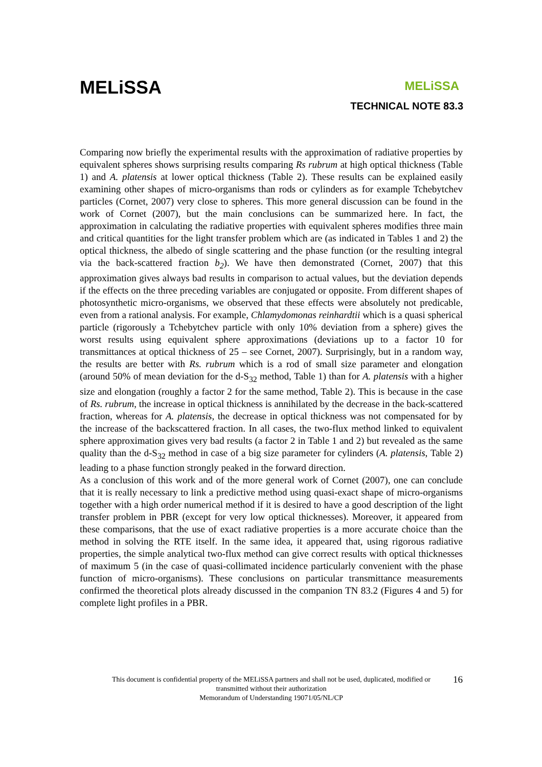MELiSSA
MELiSSA
TECHNICAL NOTE 83.3
Comparing now briefly the experimental results with the approximation of radiative properties by equivalent spheres shows surprising results comparing Rs rubrum at high optical thickness (Table 1) and A. platensis at lower optical thickness (Table 2). These results can be explained easily examining other shapes of micro-organisms than rods or cylinders as for example Tchebytchev particles (Cornet, 2007) very close to spheres. This more general discussion can be found in the work of Cornet (2007), but the main conclusions can be summarized here. In fact, the approximation in calculating the radiative properties with equivalent spheres modifies three main and critical quantities for the light transfer problem which are (as indicated in Tables 1 and 2) the optical thickness, the albedo of single scattering and the phase function (or the resulting integral via the back-scattered fraction b<sub>2</sub>). We have then demonstrated (Cornet, 2007) that this approximation gives always bad results in comparison to actual values, but the deviation depends if the effects on the three preceding variables are conjugated or opposite. From different shapes of photosynthetic micro-organisms, we observed that these effects were absolutely not predicable, even from a rational analysis. For example, Chlamydomonas reinhardtii which is a quasi spherical particle (rigorously a Tchebytchev particle with only 10% deviation from a sphere) gives the worst results using equivalent sphere approximations (deviations up to a factor 10 for transmittances at optical thickness of 25 – see Cornet, 2007). Surprisingly, but in a random way, the results are better with Rs. rubrum which is a rod of small size parameter and elongation (around 50% of mean deviation for the d-S<sub>32</sub> method, Table 1) than for A. platensis with a higher size and elongation (roughly a factor 2 for the same method, Table 2). This is because in the case of Rs. rubrum, the increase in optical thickness is annihilated by the decrease in the back-scattered fraction, whereas for A. platensis, the decrease in optical thickness was not compensated for by the increase of the backscattered fraction. In all cases, the two-flux method linked to equivalent sphere approximation gives very bad results (a factor 2 in Table 1 and 2) but revealed as the same quality than the d-S<sub>32</sub> method in case of a big size parameter for cylinders (A. platensis, Table 2) leading to a phase function strongly peaked in the forward direction.
As a conclusion of this work and of the more general work of Cornet (2007), one can conclude that it is really necessary to link a predictive method using quasi-exact shape of micro-organisms together with a high order numerical method if it is desired to have a good description of the light transfer problem in PBR (except for very low optical thicknesses). Moreover, it appeared from these comparisons, that the use of exact radiative properties is a more accurate choice than the method in solving the RTE itself. In the same idea, it appeared that, using rigorous radiative properties, the simple analytical two-flux method can give correct results with optical thicknesses of maximum 5 (in the case of quasi-collimated incidence particularly convenient with the phase function of micro-organisms). These conclusions on particular transmittance measurements confirmed the theoretical plots already discussed in the companion TN 83.2 (Figures 4 and 5) for complete light profiles in a PBR.
This document is confidential property of the MELiSSA partners and shall not be used, duplicated, modified or
transmitted without their authorization
Memorandum of Understanding 19071/05/NL/CP
16